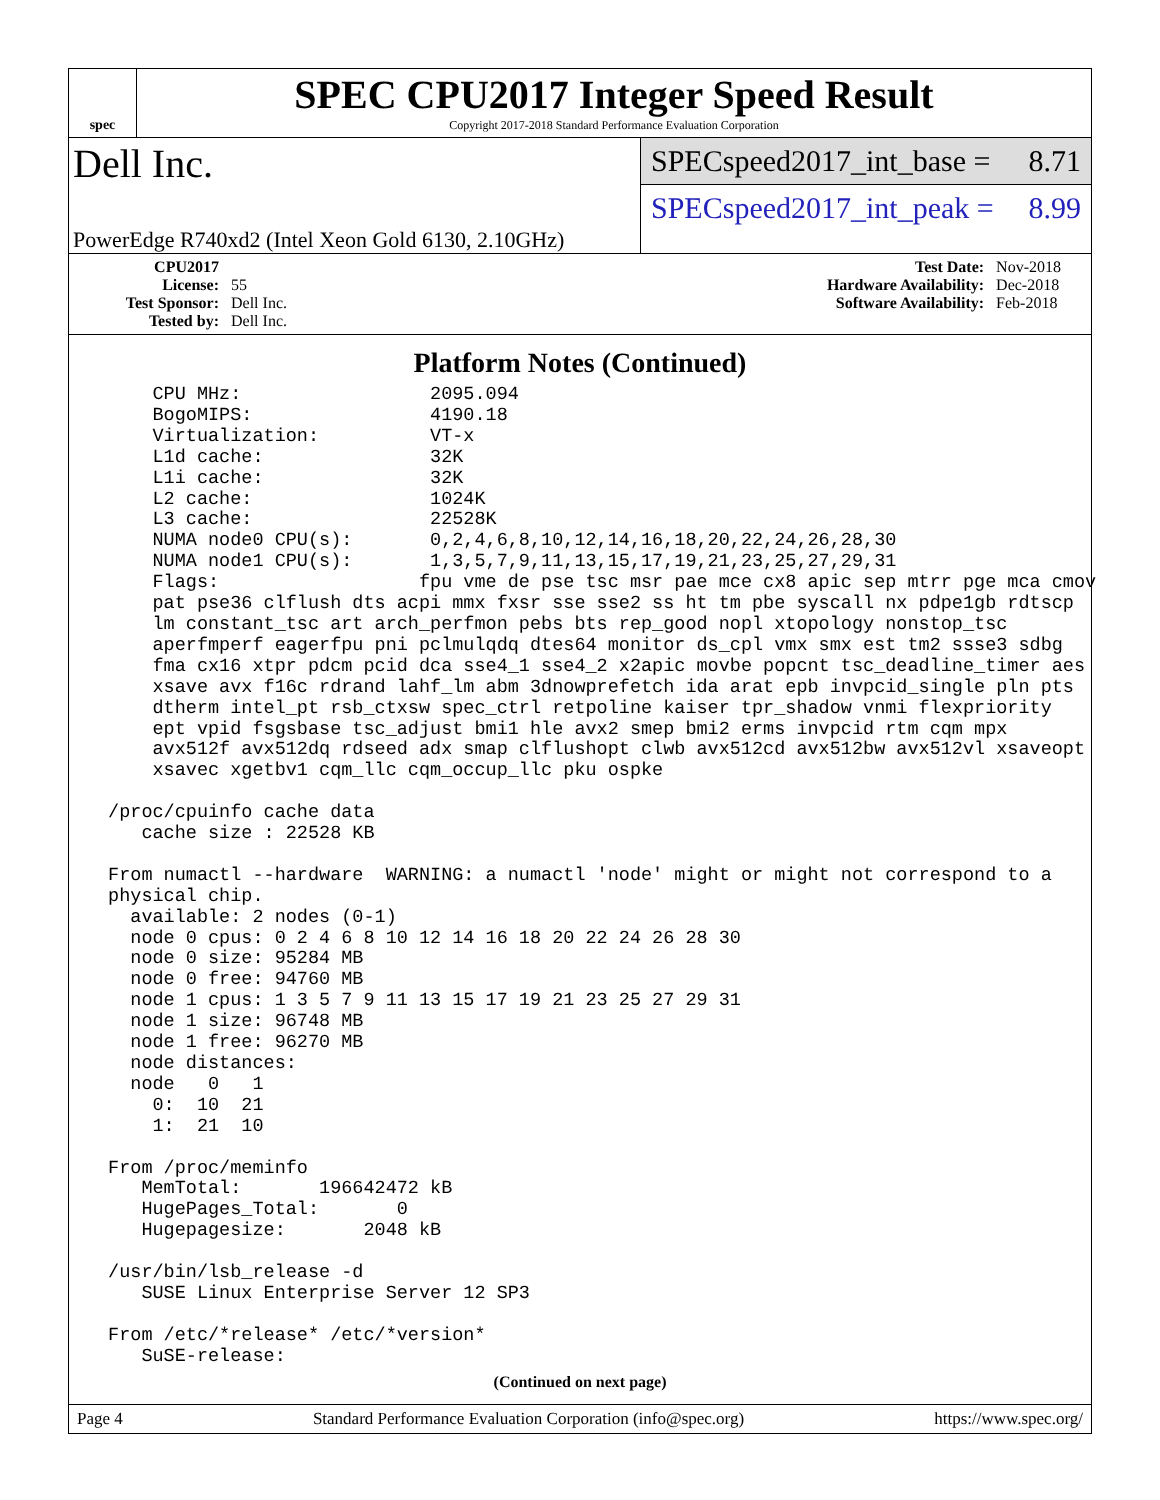spec
SPEC CPU2017 Integer Speed Result
Copyright 2017-2018 Standard Performance Evaluation Corporation
Dell Inc.
PowerEdge R740xd2 (Intel Xeon Gold 6130, 2.10GHz)
SPECspeed2017_int_base = 8.71
SPECspeed2017_int_peak = 8.99
CPU2017 License: 55
Test Sponsor: Dell Inc.
Tested by: Dell Inc.
Test Date: Nov-2018
Hardware Availability: Dec-2018
Software Availability: Feb-2018
Platform Notes (Continued)
     CPU MHz:                 2095.094
     BogoMIPS:                4190.18
     Virtualization:          VT-x
     L1d cache:               32K
     L1i cache:               32K
     L2 cache:                1024K
     L3 cache:                22528K
     NUMA node0 CPU(s):       0,2,4,6,8,10,12,14,16,18,20,22,24,26,28,30
     NUMA node1 CPU(s):       1,3,5,7,9,11,13,15,17,19,21,23,25,27,29,31
     Flags:                  fpu vme de pse tsc msr pae mce cx8 apic sep mtrr pge mca cmov
     pat pse36 clflush dts acpi mmx fxsr sse sse2 ss ht tm pbe syscall nx pdpe1gb rdtscp
     lm constant_tsc art arch_perfmon pebs bts rep_good nopl xtopology nonstop_tsc
     aperfmperf eagerfpu pni pclmulqdq dtes64 monitor ds_cpl vmx smx est tm2 ssse3 sdbg
     fma cx16 xtpr pdcm pcid dca sse4_1 sse4_2 x2apic movbe popcnt tsc_deadline_timer aes
     xsave avx f16c rdrand lahf_lm abm 3dnowprefetch ida arat epb invpcid_single pln pts
     dtherm intel_pt rsb_ctxsw spec_ctrl retpoline kaiser tpr_shadow vnmi flexpriority
     ept vpid fsgsbase tsc_adjust bmi1 hle avx2 smep bmi2 erms invpcid rtm cqm mpx
     avx512f avx512dq rdseed adx smap clflushopt clwb avx512cd avx512bw avx512vl xsaveopt
     xsavec xgetbv1 cqm_llc cqm_occup_llc pku ospke

 /proc/cpuinfo cache data
    cache size : 22528 KB

 From numactl --hardware  WARNING: a numactl 'node' might or might not correspond to a
 physical chip.
   available: 2 nodes (0-1)
   node 0 cpus: 0 2 4 6 8 10 12 14 16 18 20 22 24 26 28 30
   node 0 size: 95284 MB
   node 0 free: 94760 MB
   node 1 cpus: 1 3 5 7 9 11 13 15 17 19 21 23 25 27 29 31
   node 1 size: 96748 MB
   node 1 free: 96270 MB
   node distances:
   node   0   1
     0:  10  21
     1:  21  10

 From /proc/meminfo
    MemTotal:       196642472 kB
    HugePages_Total:       0
    Hugepagesize:       2048 kB

 /usr/bin/lsb_release -d
    SUSE Linux Enterprise Server 12 SP3

 From /etc/*release* /etc/*version*
    SuSE-release:
(Continued on next page)
Page 4 Standard Performance Evaluation Corporation (info@spec.org) https://www.spec.org/